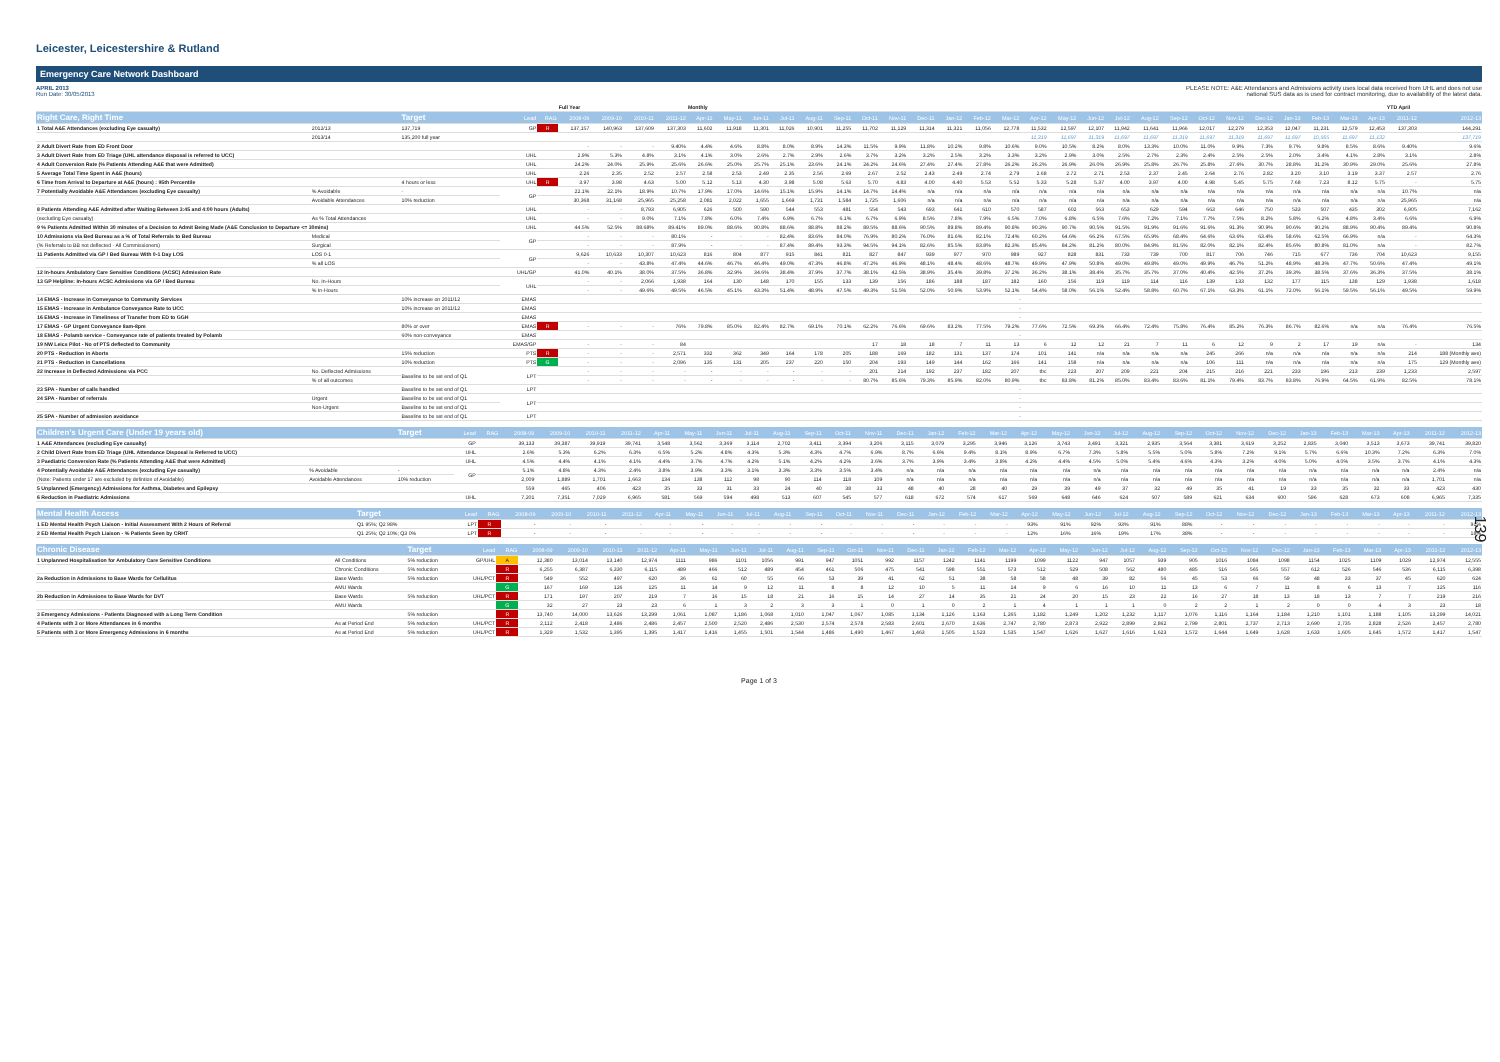Leicester, Leicestershire & Rutland
Emergency Care Network Dashboard
APRIL 2013
Run Date: 30/05/2013
PLEASE NOTE: A&E Attendances and Admissions activity uses local data received from UHL and does not use
national SUS data as is used for contract monitoring, due to availability of the latest data.
| | | | | | Full Year | | | | Monthly | | | | | | | | | | | | | | | | | | | | | | | | | YTD April | |
| --- | --- | --- | --- | --- | --- | --- | --- | --- | --- | --- | --- | --- | --- | --- | --- | --- | --- | --- | --- | --- | --- | --- | --- | --- | --- | --- | --- | --- | --- | --- | --- | --- | --- | --- | --- |
| Right Care, Right Time | | Target | Lead | RAG | 2008-09 | 2009-10 | 2010-11 | 2011-12 | Apr-11 | May-11 | Jun-11 | Jul-11 | Aug-11 | Sep-11 | Oct-11 | Nov-11 | Dec-11 | Jan-12 | Feb-12 | Mar-12 | Apr-12 | May-12 | Jun-12 | Jul-12 | Aug-12 | Sep-12 | Oct-12 | Nov-12 | Dec-12 | Jan-13 | Feb-13 | Mar-13 | Apr-13 | 2011-12 | 2012-13 |
| 1 Total A&E Attendances (excluding Eye casualty) | 2012/13 | 137,719 | GP | R | 137,157 | 140,963 | 137,609 | 137,303 | 11,602 | 11,918 | 11,301 | 11,026 | 10,901 | 11,255 | 11,702 | 11,129 | 11,314 | 11,321 | 11,056 | 12,778 | 11,532 | 12,597 | 12,107 | 11,942 | 11,641 | 11,966 | 12,017 | 12,279 | 12,353 | 12,047 | 11,231 | 12,579 | 12,453 | 137,303 | 144,291 |
| | 2013/14 | 135,200 full year | | | | | | | | | | | | | | | | | | | 11,319 | 11,697 | 11,319 | 11,697 | 11,697 | 11,319 | 11,697 | 11,319 | 11,697 | 11,697 | 10,565 | 11,697 | 11,132 | | 137,719 |
| 2 Adult Divert Rate from ED Front Door | | | | | - | - | - | 9.40% | 4.4% | 4.6% | 8.8% | 8.0% | 8.9% | 14.3% | 11.5% | 9.9% | 11.8% | 10.2% | 9.8% | 10.6% | 9.0% | 10.5% | 8.2% | 8.0% | 13.3% | 10.0% | 11.0% | 9.9% | 7.3% | 9.7% | 9.8% | 8.5% | 8.6% | 9.40% | 9.6% |
| 3 Adult Divert Rate from ED Triage (UHL attendance disposal is referred to UCC) | | | UHL | | 2.9% | 5.3% | 4.8% | 3.1% | 4.1% | 3.0% | 2.6% | 2.7% | 2.9% | 2.6% | 3.7% | 3.2% | 3.2% | 2.5% | 3.2% | 3.3% | 3.2% | 2.9% | 3.0% | 2.5% | 2.7% | 2.3% | 2.4% | 2.5% | 2.5% | 2.0% | 3.4% | 4.1% | 2.8% | 3.1% | 2.8% |
| 4 Adult Conversion Rate (% Patients Attending A&E that were Admitted) | | | UHL | | 24.2% | 24.0% | 25.9% | 25.6% | 26.6% | 25.0% | 25.7% | 25.1% | 23.6% | 24.1% | 24.2% | 24.6% | 27.4% | 27.4% | 27.8% | 26.2% | 26.2% | 26.9% | 26.0% | 26.9% | 25.8% | 26.7% | 25.8% | 27.6% | 30.7% | 28.8% | 31.2% | 30.9% | 29.0% | 25.6% | 27.8% |
| 5 Average Total Time Spent in A&E (hours) | | | UHL | | 2.26 | 2.35 | 2.52 | 2.57 | 2.58 | 2.53 | 2.49 | 2.35 | 2.56 | 2.69 | 2.67 | 2.52 | 2.43 | 2.49 | 2.74 | 2.79 | 2.68 | 2.72 | 2.71 | 2.53 | 2.37 | 2.45 | 2.64 | 2.76 | 2.82 | 3.20 | 3.10 | 3.19 | 3.37 | 2.57 | 2.76 |
| 6 Time from Arrival to Departure at A&E (hours) : 95th Percentile | | 4 hours or less | UHL | R | 3.97 | 3.98 | 4.63 | 5.00 | 5.12 | 5.13 | 4.30 | 3.98 | 5.08 | 5.63 | 5.70 | 4.83 | 4.00 | 4.40 | 5.53 | 5.52 | 5.33 | 5.28 | 5.37 | 4.00 | 3.97 | 4.00 | 4.98 | 5.45 | 5.75 | 7.68 | 7.23 | 8.12 | 5.75 | - | 5.75 |
| 7 Potentially Avoidable A&E Attendances (excluding Eye casualty) | % Avoidable | - | GP | | 22.1% | 22.1% | 18.9% | 10.7% | 17.9% | 17.0% | 14.6% | 15.1% | 15.9% | 14.1% | 14.7% | 14.4% | n/a | n/a | n/a | n/a | n/a | n/a | n/a | n/a | n/a | n/a | n/a | n/a | n/a | n/a | n/a | n/a | n/a | 10.7% | n/a |
| | Avoidable Attendances | 10% reduction | | | 30,368 | 31,168 | 25,965 | 25,258 | 2,081 | 2,022 | 1,655 | 1,669 | 1,731 | 1,584 | 1,725 | 1,606 | n/a | n/a | n/a | n/a | n/a | n/a | n/a | n/a | n/a | n/a | n/a | n/a | n/a | n/a | n/a | n/a | n/a | 25,965 | n/a |
| 8 Patients Attending A&E Admitted after Waiting Between 3:45 and 4:00 hours (Adults) | | | UHL | | - | - | 8,793 | 6,905 | 626 | 500 | 590 | 544 | 553 | 481 | 554 | 543 | 693 | 641 | 610 | 570 | 587 | 602 | 563 | 653 | 629 | 594 | 663 | 646 | 750 | 533 | 507 | 435 | 302 | 6,905 | 7,162 |
| (excluding Eye casualty) | As % Total Attendances | | UHL | | - | - | 9.0% | 7.1% | 7.8% | 6.0% | 7.4% | 6.9% | 6.7% | 6.1% | 6.7% | 6.9% | 8.5% | 7.8% | 7.9% | 6.5% | 7.0% | 6.8% | 6.5% | 7.6% | 7.2% | 7.1% | 7.7% | 7.5% | 8.2% | 5.8% | 6.2% | 4.8% | 3.4% | 6.6% | 6.9% |
| 9 % Patients Admitted Within 30 minutes of a Decision to Admit Being Made (A&E Conclusion to Departure <= 30mins) | | | UHL | | 44.5% | 52.5% | 88.68% | 89.41% | 89.0% | 88.6% | 90.8% | 88.6% | 88.8% | 88.2% | 89.5% | 88.6% | 90.5% | 89.8% | 89.4% | 90.8% | 90.3% | 90.7% | 90.5% | 91.5% | 91.9% | 91.6% | 91.6% | 91.3% | 90.9% | 90.6% | 90.2% | 88.9% | 90.4% | 89.4% | 90.8% |
| 10 Admissions via Bed Bureau as a % of Total Referrals to Bed Bureau | Medical | | GP | | - | - | - | 80.1% | - | - | - | 82.4% | 83.6% | 84.0% | 76.9% | 80.2% | 76.0% | 81.6% | 82.1% | 72.4% | 60.2% | 64.6% | 66.2% | 67.5% | 65.9% | 68.4% | 64.6% | 63.6% | 63.4% | 58.6% | 62.5% | 66.9% | n/a | - | 64.3% |
| (% Referrals to BB not deflected - All Commissioners) | Surgical | | | | - | - | - | 87.9% | - | - | - | 87.4% | 89.4% | 93.3% | 94.5% | 94.1% | 82.6% | 85.5% | 83.8% | 82.3% | 85.4% | 84.2% | 81.2% | 80.0% | 84.9% | 81.5% | 82.0% | 82.1% | 82.4% | 85.6% | 80.8% | 81.0% | n/a | - | 82.7% |
| 11 Patients Admitted via GP / Bed Bureau With 0-1 Day LOS | LOS 0-1 | | GP | | 9,626 | 10,633 | 10,307 | 10,623 | 816 | 804 | 877 | 915 | 841 | 821 | 827 | 847 | 939 | 977 | 970 | 989 | 927 | 828 | 831 | 733 | 739 | 700 | 817 | 706 | 746 | 715 | 677 | 736 | 704 | 10,623 | 9,155 |
| | % all LOS | | | | - | - | 43.8% | 47.4% | 44.6% | 46.7% | 46.4% | 49.0% | 47.3% | 46.8% | 47.2% | 46.9% | 48.1% | 48.4% | 48.6% | 48.7% | 49.9% | 47.9% | 50.8% | 49.0% | 49.8% | 49.0% | 49.9% | 46.7% | 51.2% | 48.9% | 48.3% | 47.7% | 50.6% | 47.4% | 49.1% |
| 12 In-hours Ambulatory Care Sensitive Conditions (ACSC) Admission Rate | | | UHL/GP | | 41.0% | 40.1% | 38.0% | 37.5% | 36.8% | 32.9% | 34.6% | 38.4% | 37.9% | 37.7% | 38.1% | 42.5% | 38.9% | 35.4% | 39.8% | 37.2% | 36.2% | 38.1% | 38.4% | 35.7% | 35.7% | 37.0% | 40.4% | 42.5% | 37.2% | 39.3% | 38.5% | 37.6% | 36.3% | 37.5% | 38.1% |
| 13 GP Helpline: In-hours ACSC Admissions via GP / Bed Bureau | No. In-Hours | | UHL | | - | - | 2,066 | 1,938 | 164 | 130 | 148 | 170 | 155 | 133 | 139 | 156 | 186 | 188 | 187 | 182 | 160 | 156 | 119 | 119 | 114 | 116 | 139 | 133 | 132 | 177 | 115 | 138 | 129 | 1,938 | 1,618 |
| | % In-Hours | | | | - | - | 49.6% | 49.5% | 46.5% | 45.1% | 43.3% | 51.4% | 48.9% | 47.5% | 49.3% | 51.5% | 52.0% | 50.9% | 53.9% | 52.1% | 54.4% | 58.0% | 56.1% | 52.4% | 58.8% | 60.7% | 67.1% | 63.3% | 61.1% | 72.0% | 56.1% | 59.5% | 56.1% | 49.5% | 59.9% |
| 14 EMAS - Increase in Conveyance to Community Services | | 10% increase on 2011/12 | EMAS | | - | | | | | | | | | | | | | | | | | | | | | | | | | | | | | | |
| 15 EMAS - Increase in Ambulance Conveyance Rate to UCC | | 10% increase on 2011/12 | EMAS | | - | | | | | | | | | | | | | | | | | | | | | | | | | | | | | | |
| 16 EMAS - Increase in Timeliness of Transfer from ED to GGH | | | EMAS | | - | | | | | | | | | | | | | | | | | | | | | | | | | | | | | | |
| 17 EMAS - GP Urgent Conveyance 8am-8pm | | 80% or over | EMAS | R | - | - | - | 76% | 79.8% | 85.0% | 82.4% | 82.7% | 69.1% | 70.1% | 62.2% | 76.6% | 69.6% | 83.2% | 77.5% | 79.2% | 77.6% | 72.5% | 69.3% | 66.4% | 72.4% | 75.8% | 76.4% | 85.2% | 76.3% | 86.7% | 82.6% | n/a | n/a | 76.4% | 76.5% |
| 18 EMAS - Polamb service - Conveyance rate of patients treated by Polamb | | 60% non-conveyance | EMAS | | - | | | | | | | | | | | | | | | | | | | | | | | | | | | | | | |
| 19 NW Leics Pilot - No of PTS deflected to Community | | | EMAS/GP | | - | - | - | 84 | | | | | | | 17 | 18 | 18 | 7 | 11 | 13 | 6 | 12 | 12 | 21 | 7 | 11 | 6 | 12 | 9 | 2 | 17 | 19 | n/a | - | 134 |
| 20 PTS - Reduction in Aborts | | 15% reduction | PTS | R | - | - | - | 2,571 | 332 | 362 | 349 | 164 | 178 | 205 | 188 | 169 | 182 | 131 | 137 | 174 | 101 | 141 | n/a | n/a | n/a | n/a | 245 | 266 | n/a | n/a | n/a | n/a | n/a | 214 | 188 (Monthly ave) |
| 21 PTS - Reduction in Cancellations | | 10% reduction | PTS | G | - | - | - | 2,096 | 135 | 131 | 205 | 237 | 220 | 150 | 204 | 193 | 149 | 144 | 162 | 166 | 141 | 158 | n/a | n/a | n/a | n/a | 106 | 111 | n/a | n/a | n/a | n/a | n/a | 175 | 129 (Monthly ave) |
| 22 Increase in Deflected Admissions via PCC | No. Deflected Admissions | Baseline to be set end of Q1 | LPT | | - | - | - | - | - | - | - | - | - | - | 201 | 214 | 192 | 237 | 182 | 207 | tbc | 223 | 207 | 209 | 221 | 204 | 215 | 216 | 221 | 233 | 196 | 213 | 239 | 1,233 | 2,597 |
| | % of all outcomes | | | | - | - | - | - | - | - | - | - | - | - | 80.7% | 85.6% | 79.3% | 85.9% | 82.0% | 80.9% | tbc | 83.8% | 81.2% | 85.0% | 83.4% | 83.6% | 81.1% | 79.4% | 83.7% | 83.8% | 76.9% | 64.5% | 61.9% | 82.5% | 78.1% |
| 23 SPA - Number of calls handled | | Baseline to be set end of Q1 | LPT | | - | | | | | | | | | | | | | | | | | | | | | | | | | | | | | | |
| 24 SPA - Number of referrals | Urgent | Baseline to be set end of Q1 | LPT | | - | | | | | | | | | | | | | | | | | | | | | | | | | | | | | | |
| | Non-Urgent | Baseline to be set end of Q1 | | | - | | | | | | | | | | | | | | | | | | | | | | | | | | | | | | |
| 25 SPA - Number of admission avoidance | | Baseline to be set end of Q1 | LPT | | - | | | | | | | | | | | | | | | | | | | | | | | | | | | | | | |
| Children's Urgent Care (Under 19 years old) | | Target | Lead | RAG | 2008-09 | 2009-10 | 2010-11 | 2011-12 | Apr-11 | May-11 | Jun-11 | Jul-11 | Aug-11 | Sep-11 | Oct-11 | Nov-11 | Dec-11 | Jan-12 | Feb-12 | Mar-12 | Apr-12 | May-12 | Jun-12 | Jul-12 | Aug-12 | Sep-12 | Oct-12 | Nov-12 | Dec-12 | Jan-13 | Feb-13 | Mar-13 | Apr-13 | 2011-12 | 2012-13 |
| --- | --- | --- | --- | --- | --- | --- | --- | --- | --- | --- | --- | --- | --- | --- | --- | --- | --- | --- | --- | --- | --- | --- | --- | --- | --- | --- | --- | --- | --- | --- | --- | --- | --- | --- | --- |
| 1 A&E Attendances (excluding Eye casualty) | | | GP | | 39,133 | 39,387 | 39,919 | 39,741 | 3,548 | 3,562 | 3,369 | 3,114 | 2,702 | 3,411 | 3,394 | 3,206 | 3,115 | 3,079 | 3,295 | 3,946 | 3,126 | 3,743 | 3,491 | 3,321 | 2,935 | 3,564 | 3,381 | 3,619 | 3,252 | 2,835 | 3,040 | 3,513 | 3,673 | 39,741 | 39,820 |
| 2 Child Divert Rate from ED Triage (UHL Attendance Disposal is Referred to UCC) | | | UHL | | 2.6% | 5.3% | 6.2% | 6.3% | 6.5% | 5.2% | 4.8% | 4.3% | 5.3% | 4.3% | 4.7% | 6.9% | 8.7% | 6.6% | 9.4% | 8.1% | 8.9% | 6.7% | 7.3% | 5.8% | 5.5% | 5.0% | 5.8% | 7.2% | 9.1% | 5.7% | 6.6% | 10.3% | 7.2% | 6.3% | 7.0% |
| 3 Paediatric Conversion Rate (% Patients Attending A&E that were Admitted) | | | UHL | | 4.5% | 4.4% | 4.1% | 4.1% | 4.4% | 3.7% | 4.7% | 4.2% | 5.1% | 4.2% | 4.2% | 3.6% | 3.7% | 3.9% | 3.4% | 3.8% | 4.2% | 4.4% | 4.5% | 5.0% | 5.4% | 4.6% | 4.3% | 3.2% | 4.0% | 5.0% | 4.0% | 3.5% | 3.7% | 4.1% | 4.3% |
| 4 Potentially Avoidable A&E Attendances (excluding Eye casualty) | % Avoidable | - | GP | | 5.1% | 4.8% | 4.3% | 2.4% | 3.8% | 3.9% | 3.3% | 3.1% | 3.3% | 3.3% | 3.5% | 3.4% | n/a | n/a | n/a | n/a | n/a | n/a | n/a | n/a | n/a | n/a | n/a | n/a | n/a | n/a | n/a | n/a | n/a | 2.4% | n/a |
| (Note: Patients under 17 are excluded by defintion of Avoidable) | Avoidable Attendances | 10% reduction | | | 2,009 | 1,889 | 1,701 | 1,663 | 134 | 138 | 112 | 98 | 90 | 114 | 118 | 109 | n/a | n/a | n/a | n/a | n/a | n/a | n/a | n/a | n/a | n/a | n/a | n/a | n/a | n/a | n/a | n/a | n/a | 1,701 | n/a |
| 5 Unplanned (Emergency) Admissions for Asthma, Diabetes and Epilepsy | | | | | 559 | 465 | 406 | 423 | 35 | 33 | 31 | 33 | 24 | 40 | 38 | 33 | 48 | 40 | 28 | 40 | 29 | 39 | 49 | 37 | 32 | 49 | 35 | 41 | 19 | 33 | 35 | 32 | 33 | 423 | 430 |
| 6 Reduction in Paediatric Admissions | | | UHL | | 7,201 | 7,351 | 7,029 | 6,965 | 581 | 569 | 594 | 498 | 513 | 607 | 545 | 577 | 618 | 672 | 574 | 617 | 569 | 648 | 646 | 624 | 507 | 589 | 621 | 634 | 600 | 596 | 628 | 673 | 608 | 6,965 | 7,335 |
| Mental Health Access | | Target | Lead | RAG | 2008-09 | 2009-10 | 2010-11 | 2011-12 | Apr-11 | May-11 | Jun-11 | Jul-11 | Aug-11 | Sep-11 | Oct-11 | Nov-11 | Dec-11 | Jan-12 | Feb-12 | Mar-12 | Apr-12 | May-12 | Jun-12 | Jul-12 | Aug-12 | Sep-12 | Oct-12 | Nov-12 | Dec-12 | Jan-13 | Feb-13 | Mar-13 | Apr-13 | 2011-12 | 2012-13 |
| --- | --- | --- | --- | --- | --- | --- | --- | --- | --- | --- | --- | --- | --- | --- | --- | --- | --- | --- | --- | --- | --- | --- | --- | --- | --- | --- | --- | --- | --- | --- | --- | --- | --- | --- | --- |
| 1 ED Mental Health Psych Liaison - Initial Assessment With 2 Hours of Referral | | Q1 95%; Q2 98% | LPT | R | - | - | - | - | - | - | - | - | - | - | - | - | - | - | - | - | 93% | 91% | 92% | 93% | 91% | 88% | - | - | - | - | - | - | - | - | 91% |
| 2 ED Mental Health Psych Liaison - % Patients Seen by CRHT | | Q1 25%; Q2 10%; Q3 0% | LPT | R | - | - | - | - | - | - | - | - | - | - | - | - | - | - | - | - | 12% | 16% | 16% | 19% | 17% | 38% | - | - | - | - | - | - | - | - | 18% |
| Chronic Disease | | Target | Lead | RAG | 2008-09 | 2009-10 | 2010-11 | 2011-12 | Apr-11 | May-11 | Jun-11 | Jul-11 | Aug-11 | Sep-11 | Oct-11 | Nov-11 | Dec-11 | Jan-12 | Feb-12 | Mar-12 | Apr-12 | May-12 | Jun-12 | Jul-12 | Aug-12 | Sep-12 | Oct-12 | Nov-12 | Dec-12 | Jan-13 | Feb-13 | Mar-13 | Apr-13 | 2011-12 | 2012-13 |
| --- | --- | --- | --- | --- | --- | --- | --- | --- | --- | --- | --- | --- | --- | --- | --- | --- | --- | --- | --- | --- | --- | --- | --- | --- | --- | --- | --- | --- | --- | --- | --- | --- | --- | --- | --- |
| 1 Unplanned Hospitalisation for Ambulatory Care Sensitive Conditions | All Conditions | 5% reduction | GP/UHL | A | 12,380 | 13,014 | 13,140 | 12,974 | 1111 | 986 | 1101 | 1056 | 991 | 947 | 1051 | 992 | 1157 | 1242 | 1141 | 1199 | 1099 | 1122 | 947 | 1057 | 939 | 905 | 1016 | 1084 | 1098 | 1154 | 1025 | 1109 | 1029 | 12,974 | 12,555 |
| | Chronic Conditions | 5% reduction | | R | 6,255 | 6,387 | 6,330 | 6,115 | 489 | 466 | 512 | 489 | 454 | 461 | 506 | 475 | 541 | 598 | 551 | 573 | 512 | 529 | 508 | 562 | 480 | 485 | 516 | 565 | 557 | 612 | 526 | 546 | 536 | 6,115 | 6,398 |
| 2a Reduction in Admissions to Base Wards for Cellulitus | Base Wards | 5% reduction | UHL/PCT | R | 549 | 552 | 497 | 620 | 36 | 61 | 60 | 55 | 66 | 53 | 39 | 41 | 62 | 51 | 38 | 58 | 58 | 48 | 39 | 82 | 56 | 45 | 53 | 66 | 59 | 48 | 33 | 37 | 45 | 620 | 624 |
| | AMU Wards | | | G | 167 | 169 | 126 | 125 | 11 | 14 | 9 | 12 | 11 | 8 | 8 | 12 | 10 | 5 | 11 | 14 | 9 | 6 | 16 | 10 | 11 | 13 | 6 | 7 | 11 | 8 | 6 | 13 | 7 | 125 | 116 |
| 2b Reduction in Admissions to Base Wards for DVT | Base Wards | 5% reduction | UHL/PCT | R | 171 | 197 | 207 | 219 | 7 | 16 | 15 | 18 | 21 | 16 | 15 | 14 | 27 | 14 | 35 | 21 | 24 | 20 | 15 | 23 | 22 | 16 | 27 | 18 | 13 | 18 | 13 | 7 | 7 | 219 | 216 |
| | AMU Wards | | | G | 32 | 27 | 23 | 23 | 6 | 1 | 3 | 2 | 3 | 3 | 1 | 0 | 1 | 0 | 2 | 1 | 4 | 1 | 1 | 1 | 0 | 2 | 2 | 1 | 2 | 0 | 0 | 4 | 3 | 23 | 18 |
| 3 Emergency Admissions - Patients Diagnosed with a Long Term Condition | | 5% reduction | | R | 13,740 | 14,000 | 13,626 | 13,299 | 1,061 | 1,087 | 1,186 | 1,068 | 1,010 | 1,047 | 1,067 | 1,085 | 1,134 | 1,126 | 1,163 | 1,265 | 1,182 | 1,249 | 1,202 | 1,232 | 1,117 | 1,076 | 1,116 | 1,164 | 1,184 | 1,210 | 1,101 | 1,188 | 1,105 | 13,299 | 14,021 |
| 4 Patients with 3 or More Attendances in 6 months | As at Period End | 5% reduction | UHL/PCT | R | 2,112 | 2,418 | 2,486 | 2,486 | 2,457 | 2,500 | 2,520 | 2,486 | 2,530 | 2,574 | 2,578 | 2,583 | 2,601 | 2,670 | 2,636 | 2,747 | 2,780 | 2,873 | 2,922 | 2,899 | 2,862 | 2,799 | 2,801 | 2,737 | 2,713 | 2,690 | 2,735 | 2,828 | 2,526 | 2,457 | 2,780 |
| 5 Patients with 3 or More Emergency Admissions in 6 months | As at Period End | 5% reduction | UHL/PCT | R | 1,329 | 1,532 | 1,395 | 1,395 | 1,417 | 1,416 | 1,455 | 1,501 | 1,544 | 1,486 | 1,490 | 1,467 | 1,463 | 1,505 | 1,523 | 1,535 | 1,547 | 1,626 | 1,627 | 1,616 | 1,623 | 1,572 | 1,644 | 1,649 | 1,628 | 1,633 | 1,605 | 1,645 | 1,572 | 1,417 | 1,547 |
Page 1 of 3
139